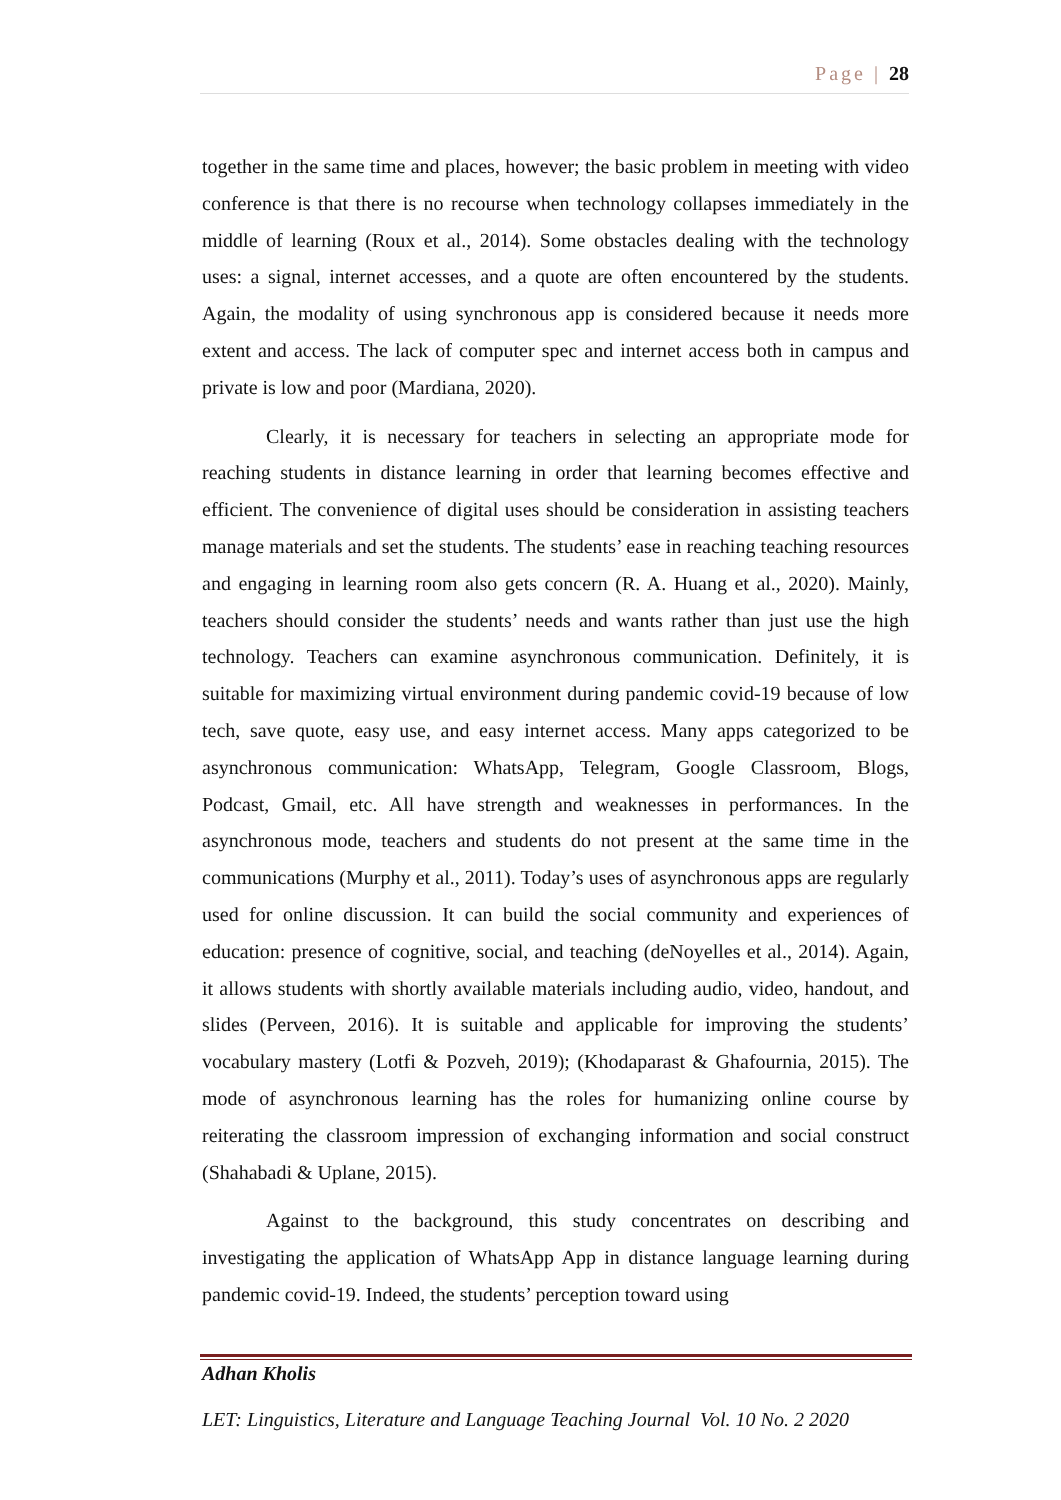Page | 28
together in the same time and places, however; the basic problem in meeting with video conference is that there is no recourse when technology collapses immediately in the middle of learning (Roux et al., 2014). Some obstacles dealing with the technology uses: a signal, internet accesses, and a quote are often encountered by the students. Again, the modality of using synchronous app is considered because it needs more extent and access. The lack of computer spec and internet access both in campus and private is low and poor (Mardiana, 2020).
Clearly, it is necessary for teachers in selecting an appropriate mode for reaching students in distance learning in order that learning becomes effective and efficient. The convenience of digital uses should be consideration in assisting teachers manage materials and set the students. The students’ ease in reaching teaching resources and engaging in learning room also gets concern (R. A. Huang et al., 2020). Mainly, teachers should consider the students’ needs and wants rather than just use the high technology. Teachers can examine asynchronous communication. Definitely, it is suitable for maximizing virtual environment during pandemic covid-19 because of low tech, save quote, easy use, and easy internet access. Many apps categorized to be asynchronous communication: WhatsApp, Telegram, Google Classroom, Blogs, Podcast, Gmail, etc. All have strength and weaknesses in performances. In the asynchronous mode, teachers and students do not present at the same time in the communications (Murphy et al., 2011). Today’s uses of asynchronous apps are regularly used for online discussion. It can build the social community and experiences of education: presence of cognitive, social, and teaching (deNoyelles et al., 2014). Again, it allows students with shortly available materials including audio, video, handout, and slides (Perveen, 2016). It is suitable and applicable for improving the students’ vocabulary mastery (Lotfi & Pozveh, 2019); (Khodaparast & Ghafournia, 2015). The mode of asynchronous learning has the roles for humanizing online course by reiterating the classroom impression of exchanging information and social construct (Shahabadi & Uplane, 2015).
Against to the background, this study concentrates on describing and investigating the application of WhatsApp App in distance language learning during pandemic covid-19. Indeed, the students’ perception toward using
Adhan Kholis
LET: Linguistics, Literature and Language Teaching Journal Vol. 10 No. 2 2020